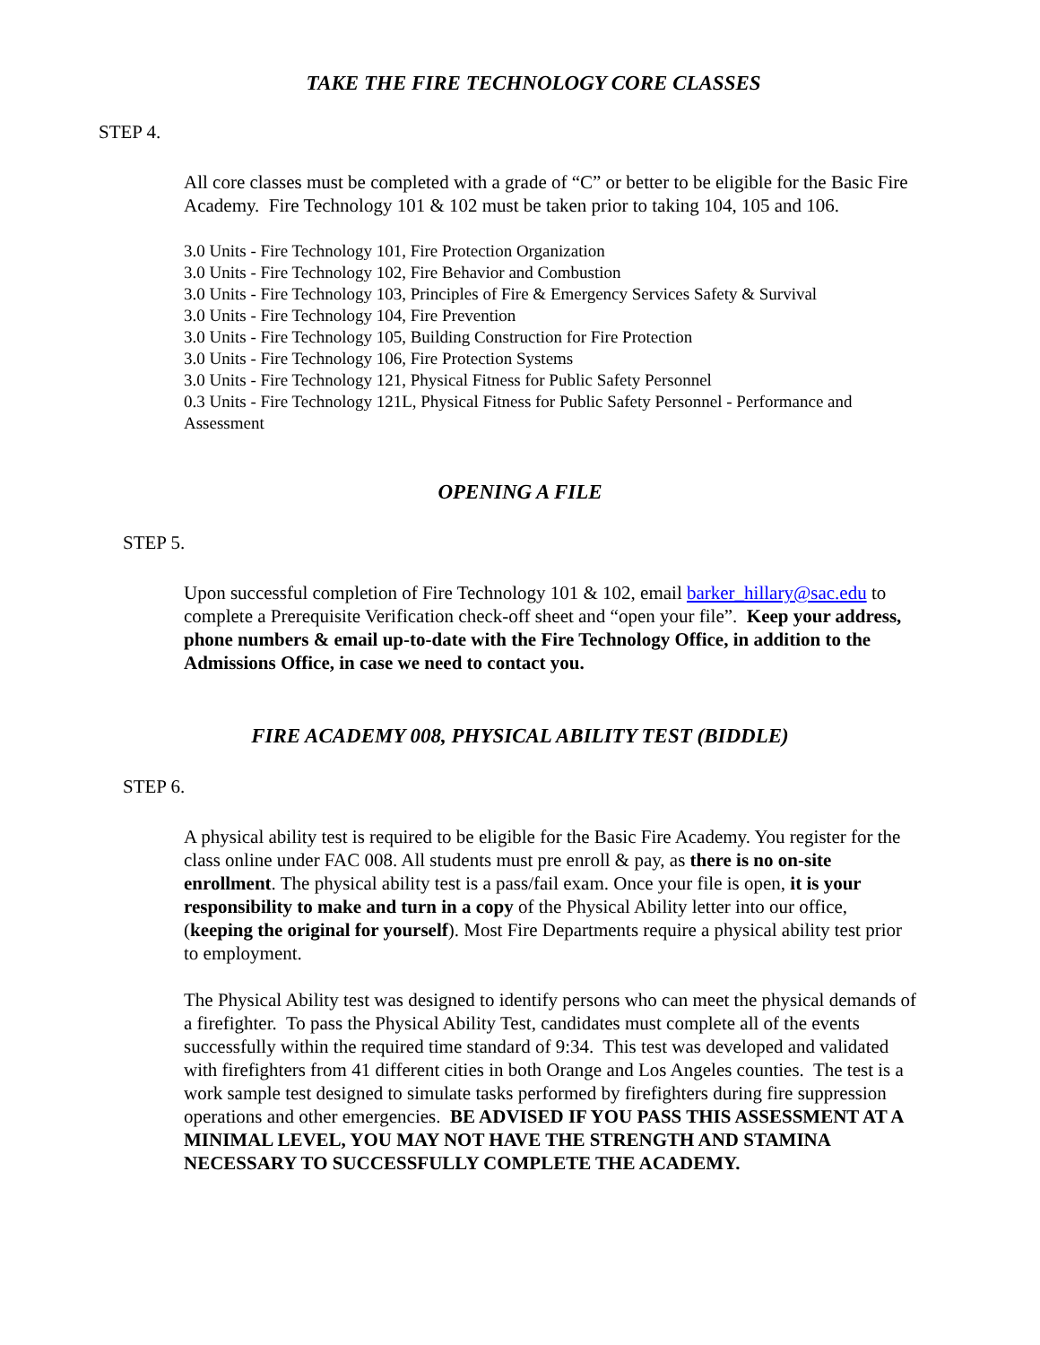TAKE THE FIRE TECHNOLOGY CORE CLASSES
STEP 4.
All core classes must be completed with a grade of “C” or better to be eligible for the Basic Fire Academy. Fire Technology 101 & 102 must be taken prior to taking 104, 105 and 106.
3.0 Units - Fire Technology 101, Fire Protection Organization
3.0 Units - Fire Technology 102, Fire Behavior and Combustion
3.0 Units - Fire Technology 103, Principles of Fire & Emergency Services Safety & Survival
3.0 Units - Fire Technology 104, Fire Prevention
3.0 Units - Fire Technology 105, Building Construction for Fire Protection
3.0 Units - Fire Technology 106, Fire Protection Systems
3.0 Units - Fire Technology 121, Physical Fitness for Public Safety Personnel
0.3 Units - Fire Technology 121L, Physical Fitness for Public Safety Personnel - Performance and Assessment
OPENING A FILE
STEP 5.
Upon successful completion of Fire Technology 101 & 102, email barker_hillary@sac.edu to complete a Prerequisite Verification check-off sheet and “open your file”. Keep your address, phone numbers & email up-to-date with the Fire Technology Office, in addition to the Admissions Office, in case we need to contact you.
FIRE ACADEMY 008, PHYSICAL ABILITY TEST (BIDDLE)
STEP 6.
A physical ability test is required to be eligible for the Basic Fire Academy. You register for the class online under FAC 008. All students must pre enroll & pay, as there is no on-site enrollment. The physical ability test is a pass/fail exam. Once your file is open, it is your responsibility to make and turn in a copy of the Physical Ability letter into our office, (keeping the original for yourself). Most Fire Departments require a physical ability test prior to employment.
The Physical Ability test was designed to identify persons who can meet the physical demands of a firefighter. To pass the Physical Ability Test, candidates must complete all of the events successfully within the required time standard of 9:34. This test was developed and validated with firefighters from 41 different cities in both Orange and Los Angeles counties. The test is a work sample test designed to simulate tasks performed by firefighters during fire suppression operations and other emergencies. BE ADVISED IF YOU PASS THIS ASSESSMENT AT A MINIMAL LEVEL, YOU MAY NOT HAVE THE STRENGTH AND STAMINA NECESSARY TO SUCCESSFULLY COMPLETE THE ACADEMY.